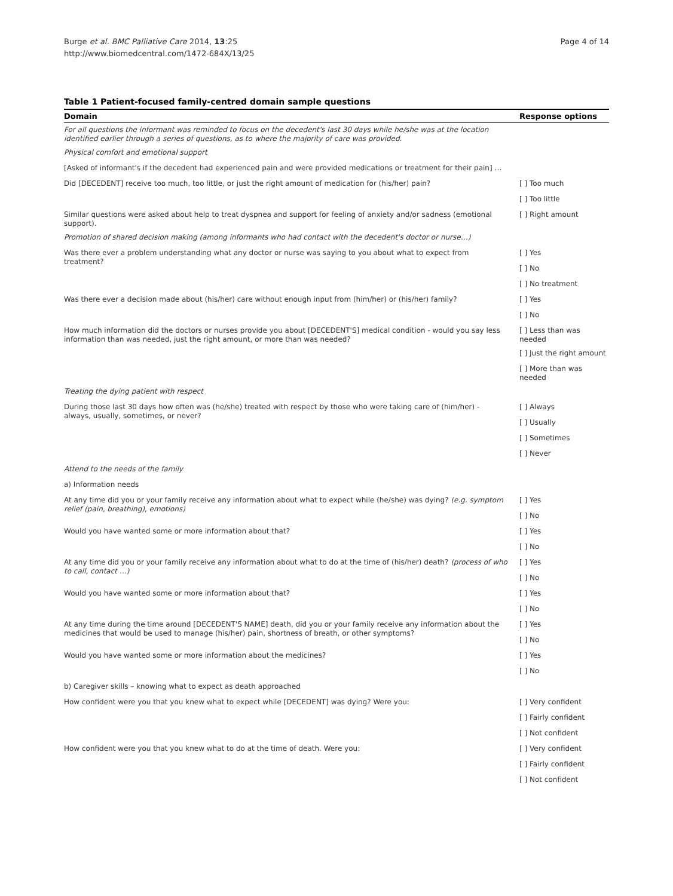Burge et al. BMC Palliative Care 2014, 13:25
http://www.biomedcentral.com/1472-684X/13/25
Page 4 of 14
Table 1 Patient-focused family-centred domain sample questions
| Domain | Response options |
| --- | --- |
| For all questions the informant was reminded to focus on the decedent's last 30 days while he/she was at the location identified earlier through a series of questions, as to where the majority of care was provided. | |
| Physical comfort and emotional support | |
| [Asked of informant's if the decedent had experienced pain and were provided medications or treatment for their pain] … | |
| Did [DECEDENT] receive too much, too little, or just the right amount of medication for (his/her) pain? | [ ] Too much |
| | [ ] Too little |
| Similar questions were asked about help to treat dyspnea and support for feeling of anxiety and/or sadness (emotional support). | [ ] Right amount |
| Promotion of shared decision making (among informants who had contact with the decedent's doctor or nurse…) | |
| Was there ever a problem understanding what any doctor or nurse was saying to you about what to expect from treatment? | [ ] Yes |
| | [ ] No |
| | [ ] No treatment |
| Was there ever a decision made about (his/her) care without enough input from (him/her) or (his/her) family? | [ ] Yes |
| | [ ] No |
| How much information did the doctors or nurses provide you about [DECEDENT'S] medical condition - would you say less information than was needed, just the right amount, or more than was needed? | [ ] Less than was needed |
| | [ ] Just the right amount |
| | [ ] More than was needed |
| Treating the dying patient with respect | |
| During those last 30 days how often was (he/she) treated with respect by those who were taking care of (him/her) - always, usually, sometimes, or never? | [ ] Always |
| | [ ] Usually |
| | [ ] Sometimes |
| | [ ] Never |
| Attend to the needs of the family | |
| a) Information needs | |
| At any time did you or your family receive any information about what to expect while (he/she) was dying? (e.g. symptom relief (pain, breathing), emotions) | [ ] Yes |
| | [ ] No |
| Would you have wanted some or more information about that? | [ ] Yes |
| | [ ] No |
| At any time did you or your family receive any information about what to do at the time of (his/her) death? (process of who to call, contact …) | [ ] Yes |
| | [ ] No |
| Would you have wanted some or more information about that? | [ ] Yes |
| | [ ] No |
| At any time during the time around [DECEDENT'S NAME] death, did you or your family receive any information about the medicines that would be used to manage (his/her) pain, shortness of breath, or other symptoms? | [ ] Yes |
| | [ ] No |
| Would you have wanted some or more information about the medicines? | [ ] Yes |
| | [ ] No |
| b) Caregiver skills – knowing what to expect as death approached | |
| How confident were you that you knew what to expect while [DECEDENT] was dying? Were you: | [ ] Very confident |
| | [ ] Fairly confident |
| | [ ] Not confident |
| How confident were you that you knew what to do at the time of death. Were you: | [ ] Very confident |
| | [ ] Fairly confident |
| | [ ] Not confident |